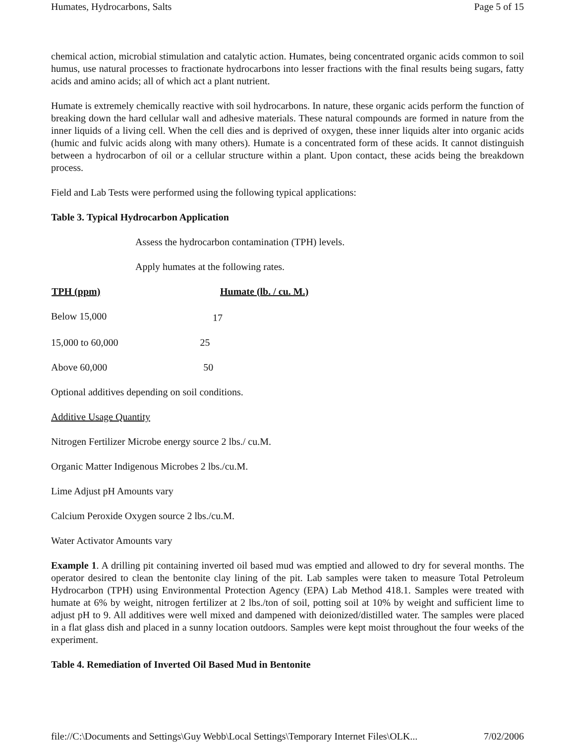Humates, Hydrocarbons, Salts Page 5 of 15
chemical action, microbial stimulation and catalytic action. Humates, being concentrated organic acids common to soil humus, use natural processes to fractionate hydrocarbons into lesser fractions with the final results being sugars, fatty acids and amino acids; all of which act a plant nutrient.
Humate is extremely chemically reactive with soil hydrocarbons. In nature, these organic acids perform the function of breaking down the hard cellular wall and adhesive materials. These natural compounds are formed in nature from the inner liquids of a living cell. When the cell dies and is deprived of oxygen, these inner liquids alter into organic acids (humic and fulvic acids along with many others). Humate is a concentrated form of these acids. It cannot distinguish between a hydrocarbon of oil or a cellular structure within a plant. Upon contact, these acids being the breakdown process.
Field and Lab Tests were performed using the following typical applications:
Table 3. Typical Hydrocarbon Application
Assess the hydrocarbon contamination (TPH) levels.
Apply humates at the following rates.
| TPH (ppm) | Humate (lb. / cu. M.) |
| --- | --- |
| Below 15,000 | |
17
15,000 to 60,000 25
Above 60,000 50
Optional additives depending on soil conditions.
Additive Usage Quantity
Nitrogen Fertilizer Microbe energy source 2 lbs./ cu.M.
Organic Matter Indigenous Microbes 2 lbs./cu.M.
Lime Adjust pH Amounts vary
Calcium Peroxide Oxygen source 2 lbs./cu.M.
Water Activator Amounts vary
Example 1. A drilling pit containing inverted oil based mud was emptied and allowed to dry for several months. The operator desired to clean the bentonite clay lining of the pit. Lab samples were taken to measure Total Petroleum Hydrocarbon (TPH) using Environmental Protection Agency (EPA) Lab Method 418.1. Samples were treated with humate at 6% by weight, nitrogen fertilizer at 2 lbs./ton of soil, potting soil at 10% by weight and sufficient lime to adjust pH to 9. All additives were well mixed and dampened with deionized/distilled water. The samples were placed in a flat glass dish and placed in a sunny location outdoors. Samples were kept moist throughout the four weeks of the experiment.
Table 4. Remediation of Inverted Oil Based Mud in Bentonite
file://C:\Documents and Settings\Guy Webb\Local Settings\Temporary Internet Files\OLK... 7/02/2006